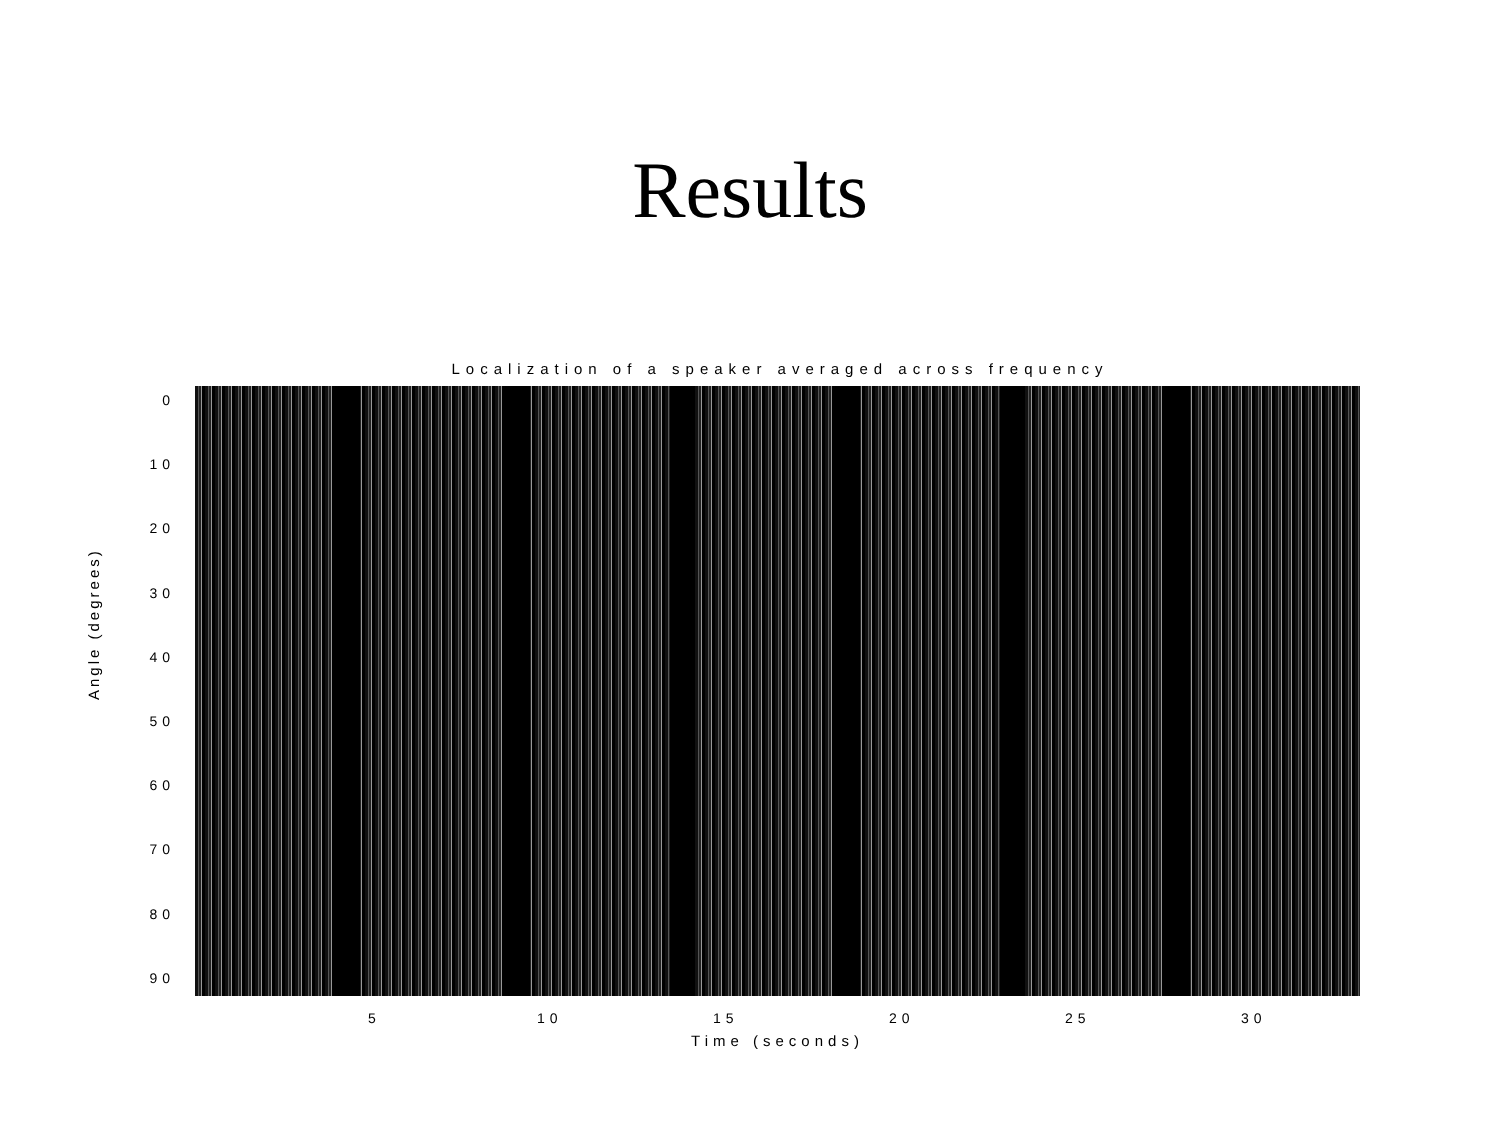Results
Localization of a speaker averaged across frequency
0
10
20
30
40
50
60
70
80
90
Angle (degrees)
5 10 15 20 25 30
Time (seconds)